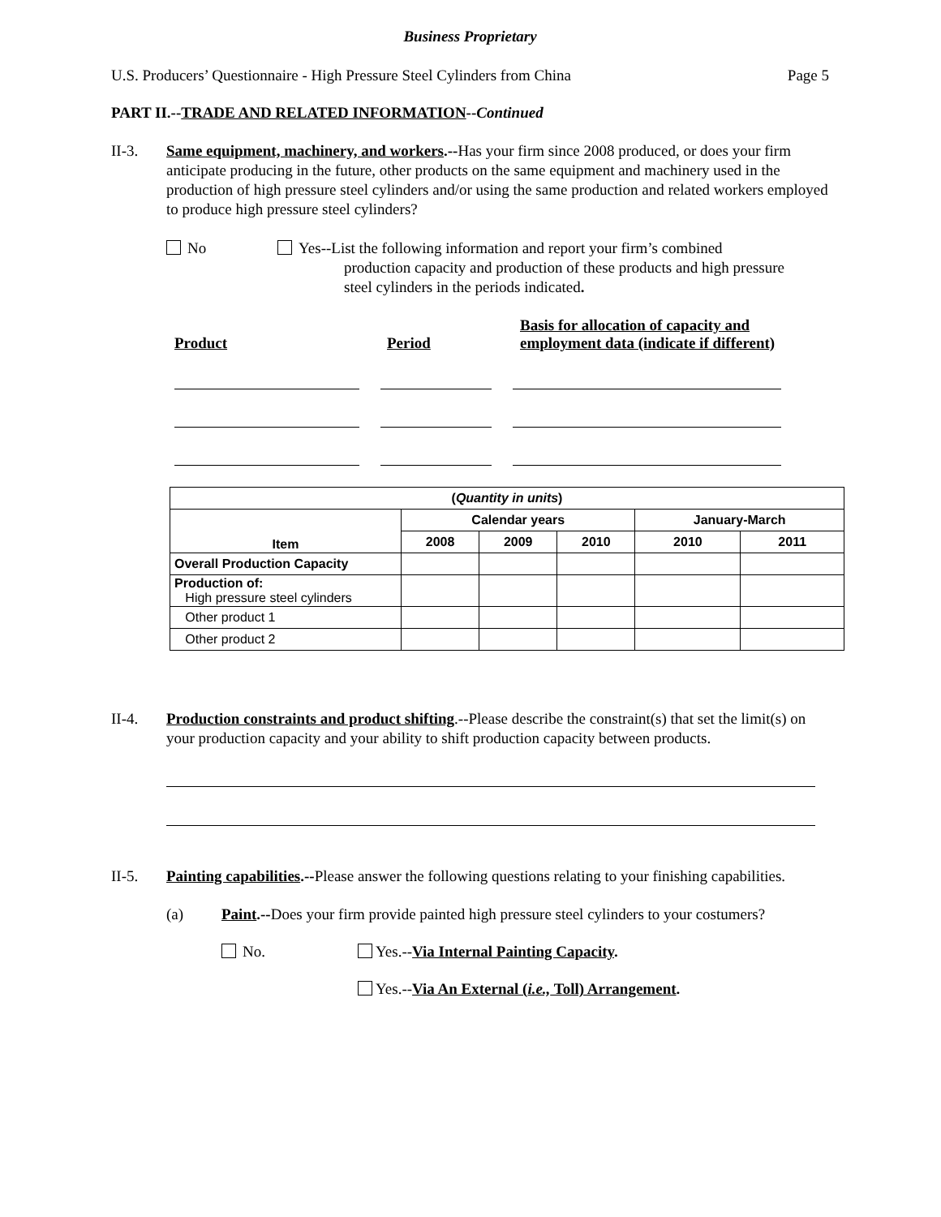Business Proprietary
U.S. Producers’ Questionnaire - High Pressure Steel Cylinders from China Page 5
PART II.--TRADE AND RELATED INFORMATION--Continued
II-3. Same equipment, machinery, and workers.--Has your firm since 2008 produced, or does your firm anticipate producing in the future, other products on the same equipment and machinery used in the production of high pressure steel cylinders and/or using the same production and related workers employed to produce high pressure steel cylinders?
No Yes--List the following information and report your firm’s combined
production capacity and production of these products and high pressure
steel cylinders in the periods indicated.
Product
Period
Basis for allocation of capacity and
employment data (indicate if different)
| ( Quantity in units ) | | | | | |
| --- | --- | --- | --- | --- | --- |
| Item | Calendar years | | | January-March | |
| | 2008 | 2009 | 2010 | 2010 | 2011 |
| Overall Production Capacity | | | | | |
| Production of: High pressure steel cylinders | | | | | |
| Other product 1 | | | | | |
| Other product 2 | | | | | |
II-4. Production constraints and product shifting.--Please describe the constraint(s) that set the limit(s) on your production capacity and your ability to shift production capacity between products.
II-5. Painting capabilities.--Please answer the following questions relating to your finishing capabilities.
(a) Paint.--Does your firm provide painted high pressure steel cylinders to your costumers?
No. Yes.--Via Internal Painting Capacity.
Yes.--Via An External (i.e., Toll) Arrangement.